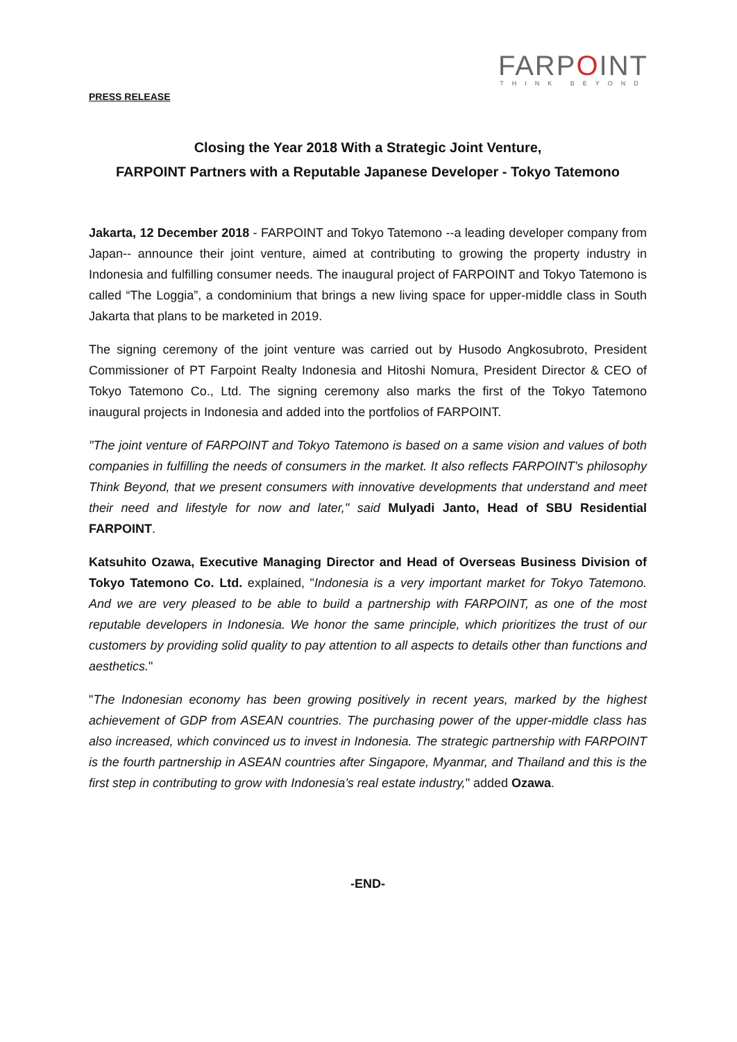FARPOINT
THINK BEYOND
PRESS RELEASE
Closing the Year 2018 With a Strategic Joint Venture,
FARPOINT Partners with a Reputable Japanese Developer - Tokyo Tatemono
Jakarta, 12 December 2018 - FARPOINT and Tokyo Tatemono --a leading developer company from Japan-- announce their joint venture, aimed at contributing to growing the property industry in Indonesia and fulfilling consumer needs. The inaugural project of FARPOINT and Tokyo Tatemono is called “The Loggia”, a condominium that brings a new living space for upper-middle class in South Jakarta that plans to be marketed in 2019.
The signing ceremony of the joint venture was carried out by Husodo Angkosubroto, President Commissioner of PT Farpoint Realty Indonesia and Hitoshi Nomura, President Director & CEO of Tokyo Tatemono Co., Ltd. The signing ceremony also marks the first of the Tokyo Tatemono inaugural projects in Indonesia and added into the portfolios of FARPOINT.
"The joint venture of FARPOINT and Tokyo Tatemono is based on a same vision and values of both companies in fulfilling the needs of consumers in the market. It also reflects FARPOINT's philosophy Think Beyond, that we present consumers with innovative developments that understand and meet their need and lifestyle for now and later," said Mulyadi Janto, Head of SBU Residential FARPOINT.
Katsuhito Ozawa, Executive Managing Director and Head of Overseas Business Division of Tokyo Tatemono Co. Ltd. explained, "Indonesia is a very important market for Tokyo Tatemono. And we are very pleased to be able to build a partnership with FARPOINT, as one of the most reputable developers in Indonesia. We honor the same principle, which prioritizes the trust of our customers by providing solid quality to pay attention to all aspects to details other than functions and aesthetics."
"The Indonesian economy has been growing positively in recent years, marked by the highest achievement of GDP from ASEAN countries. The purchasing power of the upper-middle class has also increased, which convinced us to invest in Indonesia. The strategic partnership with FARPOINT is the fourth partnership in ASEAN countries after Singapore, Myanmar, and Thailand and this is the first step in contributing to grow with Indonesia’s real estate industry," added Ozawa.
-END-